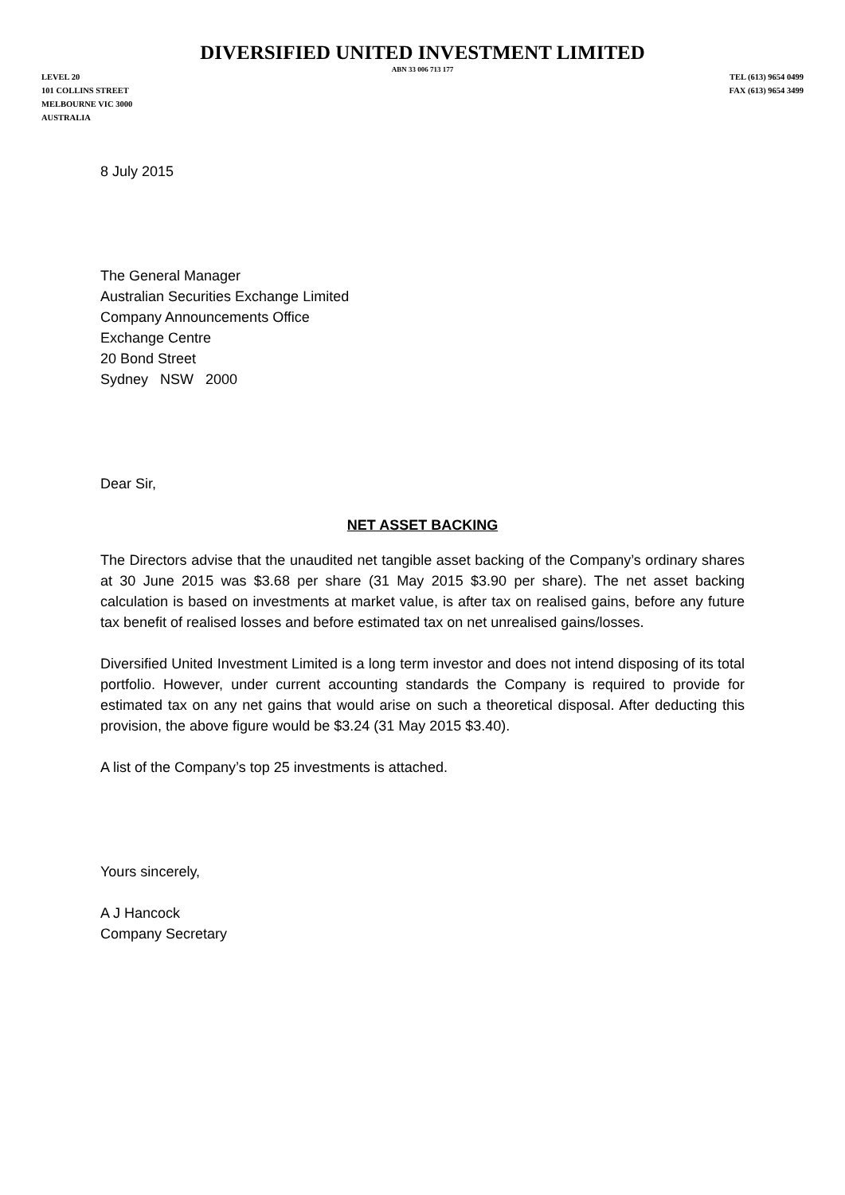DIVERSIFIED UNITED INVESTMENT LIMITED
ABN 33 006 713 177
LEVEL 20
101 COLLINS STREET
MELBOURNE VIC 3000
AUSTRALIA
TEL (613) 9654 0499
FAX (613) 9654 3499
8 July 2015
The General Manager
Australian Securities Exchange Limited
Company Announcements Office
Exchange Centre
20 Bond Street
Sydney NSW 2000
Dear Sir,
NET ASSET BACKING
The Directors advise that the unaudited net tangible asset backing of the Company’s ordinary shares at 30 June 2015 was $3.68 per share (31 May 2015 $3.90 per share). The net asset backing calculation is based on investments at market value, is after tax on realised gains, before any future tax benefit of realised losses and before estimated tax on net unrealised gains/losses.
Diversified United Investment Limited is a long term investor and does not intend disposing of its total portfolio. However, under current accounting standards the Company is required to provide for estimated tax on any net gains that would arise on such a theoretical disposal. After deducting this provision, the above figure would be $3.24 (31 May 2015 $3.40).
A list of the Company’s top 25 investments is attached.
Yours sincerely,
A J Hancock
Company Secretary